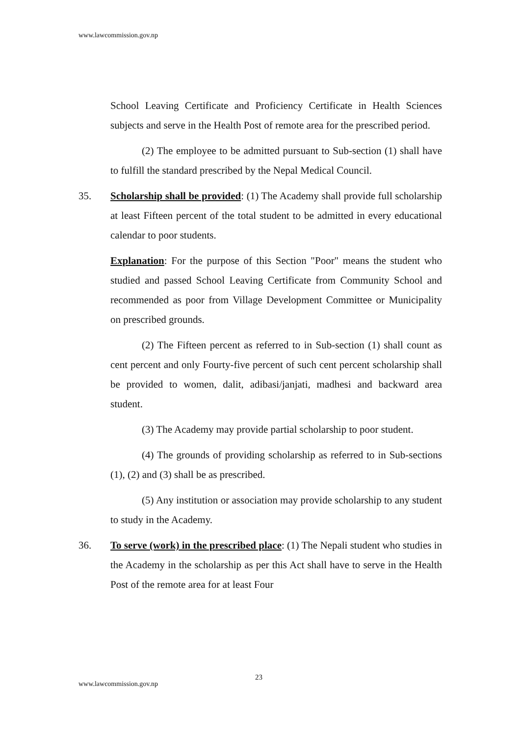www.lawcommission.gov.np
School Leaving Certificate and Proficiency Certificate in Health Sciences subjects and serve in the Health Post of remote area for the prescribed period.
(2) The employee to be admitted pursuant to Sub-section (1) shall have to fulfill the standard prescribed by the Nepal Medical Council.
35. Scholarship shall be provided: (1) The Academy shall provide full scholarship at least Fifteen percent of the total student to be admitted in every educational calendar to poor students.
Explanation: For the purpose of this Section "Poor" means the student who studied and passed School Leaving Certificate from Community School and recommended as poor from Village Development Committee or Municipality on prescribed grounds.
(2) The Fifteen percent as referred to in Sub-section (1) shall count as cent percent and only Fourty-five percent of such cent percent scholarship shall be provided to women, dalit, adibasi/janjati, madhesi and backward area student.
(3) The Academy may provide partial scholarship to poor student.
(4) The grounds of providing scholarship as referred to in Sub-sections (1), (2) and (3) shall be as prescribed.
(5) Any institution or association may provide scholarship to any student to study in the Academy.
36. To serve (work) in the prescribed place: (1) The Nepali student who studies in the Academy in the scholarship as per this Act shall have to serve in the Health Post of the remote area for at least Four
23
www.lawcommission.gov.np